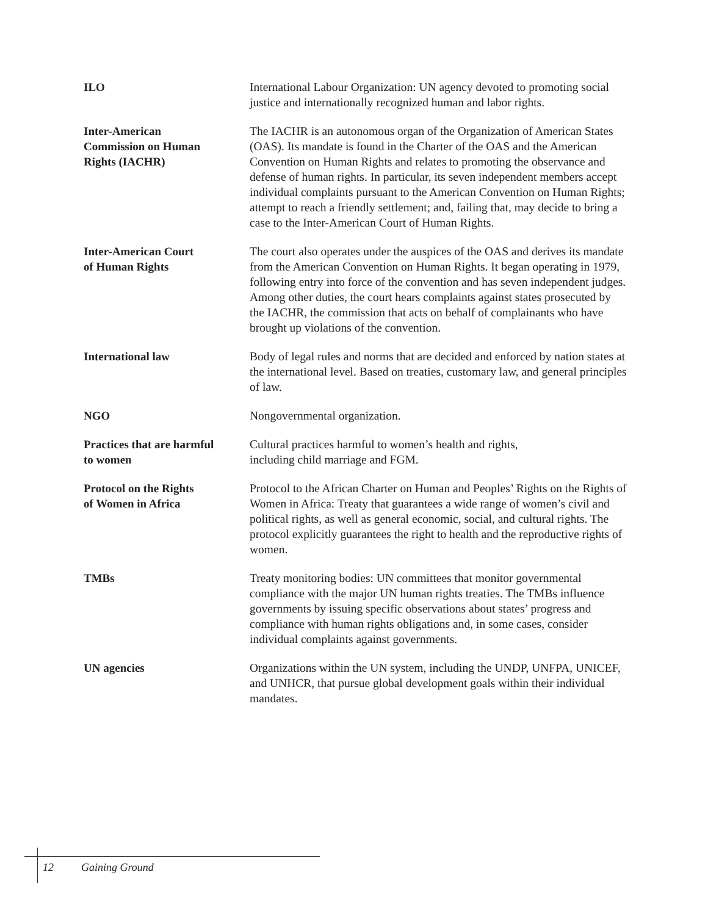ILO International Labour Organization: UN agency devoted to promoting social justice and internationally recognized human and labor rights.
Inter-American
Commission on Human
Rights (IACHR)
The IACHR is an autonomous organ of the Organization of American States (OAS). Its mandate is found in the Charter of the OAS and the American Convention on Human Rights and relates to promoting the observance and defense of human rights. In particular, its seven independent members accept individual complaints pursuant to the American Convention on Human Rights; attempt to reach a friendly settlement; and, failing that, may decide to bring a case to the Inter-American Court of Human Rights.
Inter-American Court
of Human Rights
The court also operates under the auspices of the OAS and derives its mandate from the American Convention on Human Rights. It began operating in 1979, following entry into force of the convention and has seven independent judges. Among other duties, the court hears complaints against states prosecuted by the IACHR, the commission that acts on behalf of complainants who have brought up violations of the convention.
International law Body of legal rules and norms that are decided and enforced by nation states at the international level. Based on treaties, customary law, and general principles of law.
NGO Nongovernmental organization.
Practices that are harmful
to women
Cultural practices harmful to women’s health and rights,
including child marriage and FGM.
Protocol on the Rights
of Women in Africa
Protocol to the African Charter on Human and Peoples’ Rights on the Rights of Women in Africa: Treaty that guarantees a wide range of women’s civil and political rights, as well as general economic, social, and cultural rights. The protocol explicitly guarantees the right to health and the reproductive rights of women.
TMBs Treaty monitoring bodies: UN committees that monitor governmental compliance with the major UN human rights treaties. The TMBs influence governments by issuing specific observations about states’ progress and compliance with human rights obligations and, in some cases, consider individual complaints against governments.
UN agencies Organizations within the UN system, including the UNDP, UNFPA, UNICEF, and UNHCR, that pursue global development goals within their individual mandates.
12 Gaining Ground